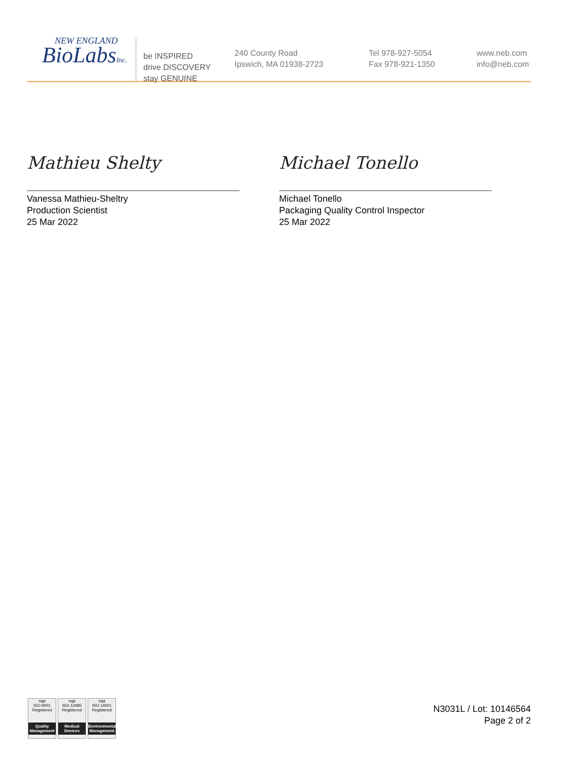NEW ENGLAND
BioLabsInc.
be INSPIRED
drive DISCOVERY
stay GENUINE
240 County Road
Ipswich, MA 01938-2723
Tel 978-927-5054
Fax 978-921-1350
www.neb.com
info@neb.com
Mathieu Shelty
Vanessa Mathieu-Sheltry
Production Scientist
25 Mar 2022
Michael Tonello
Michael Tonello
Packaging Quality Control Inspector
25 Mar 2022
nqa
ISO 9001
Registered
Quality Management
nqa
ISO 13485
Registered
Medical Devices
nqa
ISO 14001
Registered
Environmental Management
N3031L / Lot: 10146564
Page 2 of 2